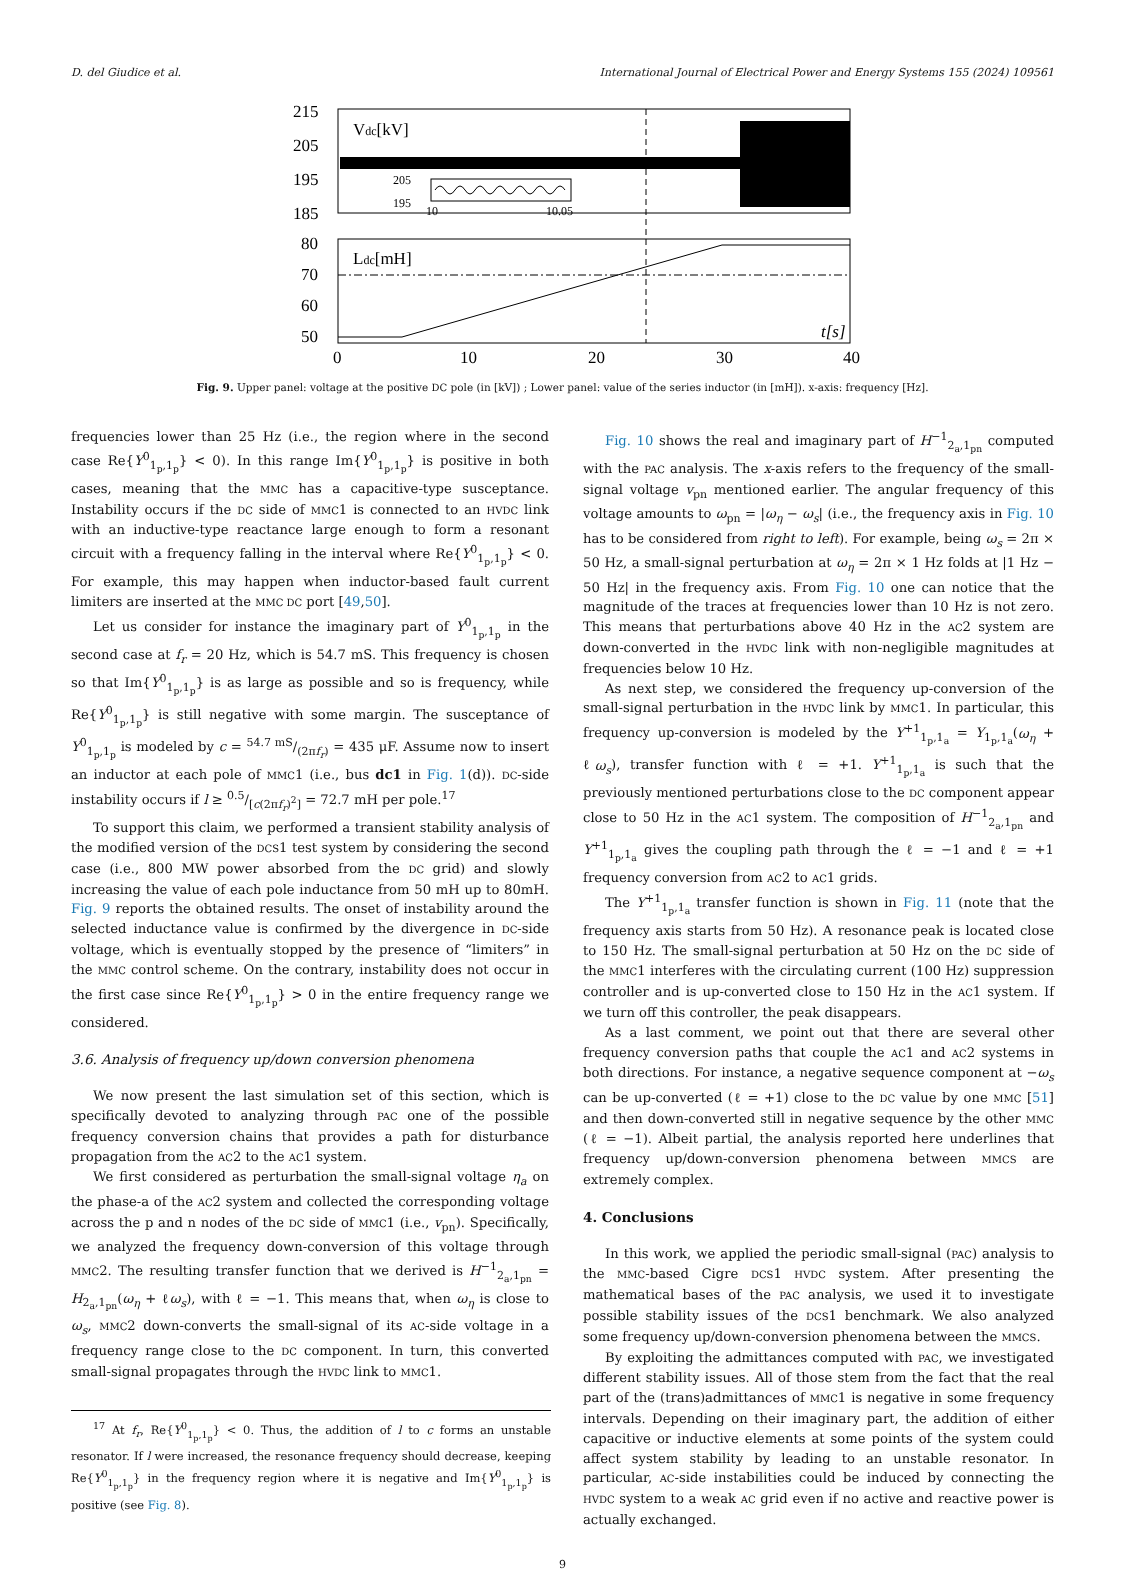D. del Giudice et al. International Journal of Electrical Power and Energy Systems 155 (2024) 109561
215
205
195
185
Vdc[kV]
205
195
10
10.05
80
70
60
50
Ldc[mH]
t[s]
0
10
20
30
40
Fig. 9. Upper panel: voltage at the positive DC pole (in [kV]) ; Lower panel: value of the series inductor (in [mH]). x-axis: frequency [Hz].
frequencies lower than 25 Hz (i.e., the region where in the second case Re{Y<sup>0</sup><sub>1<sub>p</sub>,1<sub>p</sub></sub>} < 0). In this range Im{Y<sup>0</sup><sub>1<sub>p</sub>,1<sub>p</sub></sub>} is positive in both cases, meaning that the MMC has a capacitive-type susceptance. Instability occurs if the DC side of MMC1 is connected to an HVDC link with an inductive-type reactance large enough to form a resonant circuit with a frequency falling in the interval where Re{Y<sup>0</sup><sub>1<sub>p</sub>,1<sub>p</sub></sub>} < 0. For example, this may happen when inductor-based fault current limiters are inserted at the MMC DC port [49,50].
Let us consider for instance the imaginary part of Y<sup>0</sup><sub>1<sub>p</sub>,1<sub>p</sub></sub> in the second case at f<sub>r</sub> = 20 Hz, which is 54.7 mS. This frequency is chosen so that Im{Y<sup>0</sup><sub>1<sub>p</sub>,1<sub>p</sub></sub>} is as large as possible and so is frequency, while Re{Y<sup>0</sup><sub>1<sub>p</sub>,1<sub>p</sub></sub>} is still negative with some margin. The susceptance of Y<sup>0</sup><sub>1<sub>p</sub>,1<sub>p</sub></sub> is modeled by c = 54.7 mS/(2πf<sub>r</sub>) = 435 μF. Assume now to insert an inductor at each pole of MMC1 (i.e., bus dc1 in Fig. 1(d)). DC-side instability occurs if l ≥ 0.5/[c(2πf<sub>r</sub>)<sup>2</sup>] = 72.7 mH per pole.<sup>17</sup>
To support this claim, we performed a transient stability analysis of the modified version of the DCS1 test system by considering the second case (i.e., 800 MW power absorbed from the DC grid) and slowly increasing the value of each pole inductance from 50 mH up to 80mH. Fig. 9 reports the obtained results. The onset of instability around the selected inductance value is confirmed by the divergence in DC-side voltage, which is eventually stopped by the presence of “limiters” in the MMC control scheme. On the contrary, instability does not occur in the first case since Re{Y<sup>0</sup><sub>1<sub>p</sub>,1<sub>p</sub></sub>} > 0 in the entire frequency range we considered.
3.6. Analysis of frequency up/down conversion phenomena
We now present the last simulation set of this section, which is specifically devoted to analyzing through PAC one of the possible frequency conversion chains that provides a path for disturbance propagation from the AC2 to the AC1 system.
We first considered as perturbation the small-signal voltage η<sub>a</sub> on the phase-a of the AC2 system and collected the corresponding voltage across the p and n nodes of the DC side of MMC1 (i.e., v<sub>pn</sub>). Specifically, we analyzed the frequency down-conversion of this voltage through MMC2. The resulting transfer function that we derived is H<sup>−1</sup><sub>2<sub>a</sub>,1<sub>pn</sub></sub> = H<sub>2<sub>a</sub>,1<sub>pn</sub></sub>(ω<sub>η</sub> + ℓω<sub>s</sub>), with ℓ = −1. This means that, when ω<sub>η</sub> is close to ω<sub>s</sub>, MMC2 down-converts the small-signal of its AC-side voltage in a frequency range close to the DC component. In turn, this converted small-signal propagates through the HVDC link to MMC1.
<sup>17</sup> At f<sub>r</sub>, Re{Y<sup>0</sup><sub>1<sub>p</sub>,1<sub>p</sub></sub>} < 0. Thus, the addition of l to c forms an unstable resonator. If l were increased, the resonance frequency should decrease, keeping Re{Y<sup>0</sup><sub>1<sub>p</sub>,1<sub>p</sub></sub>} in the frequency region where it is negative and Im{Y<sup>0</sup><sub>1<sub>p</sub>,1<sub>p</sub></sub>} is positive (see Fig. 8).
Fig. 10 shows the real and imaginary part of H<sup>−1</sup><sub>2<sub>a</sub>,1<sub>pn</sub></sub> computed with the PAC analysis. The x-axis refers to the frequency of the small-signal voltage v<sub>pn</sub> mentioned earlier. The angular frequency of this voltage amounts to ω<sub>pn</sub> = |ω<sub>η</sub> − ω<sub>s</sub>| (i.e., the frequency axis in Fig. 10 has to be considered from right to left). For example, being ω<sub>s</sub> = 2π × 50 Hz, a small-signal perturbation at ω<sub>η</sub> = 2π × 1 Hz folds at |1 Hz − 50 Hz| in the frequency axis. From Fig. 10 one can notice that the magnitude of the traces at frequencies lower than 10 Hz is not zero. This means that perturbations above 40 Hz in the AC2 system are down-converted in the HVDC link with non-negligible magnitudes at frequencies below 10 Hz.
As next step, we considered the frequency up-conversion of the small-signal perturbation in the HVDC link by MMC1. In particular, this frequency up-conversion is modeled by the Y<sup>+1</sup><sub>1<sub>p</sub>,1<sub>a</sub></sub> = Y<sub>1<sub>p</sub>,1<sub>a</sub></sub>(ω<sub>η</sub> + ℓω<sub>s</sub>), transfer function with ℓ = +1. Y<sup>+1</sup><sub>1<sub>p</sub>,1<sub>a</sub></sub> is such that the previously mentioned perturbations close to the DC component appear close to 50 Hz in the AC1 system. The composition of H<sup>−1</sup><sub>2<sub>a</sub>,1<sub>pn</sub></sub> and Y<sup>+1</sup><sub>1<sub>p</sub>,1<sub>a</sub></sub> gives the coupling path through the ℓ = −1 and ℓ = +1 frequency conversion from AC2 to AC1 grids.
The Y<sup>+1</sup><sub>1<sub>p</sub>,1<sub>a</sub></sub> transfer function is shown in Fig. 11 (note that the frequency axis starts from 50 Hz). A resonance peak is located close to 150 Hz. The small-signal perturbation at 50 Hz on the DC side of the MMC1 interferes with the circulating current (100 Hz) suppression controller and is up-converted close to 150 Hz in the AC1 system. If we turn off this controller, the peak disappears.
As a last comment, we point out that there are several other frequency conversion paths that couple the AC1 and AC2 systems in both directions. For instance, a negative sequence component at −ω<sub>s</sub> can be up-converted (ℓ = +1) close to the DC value by one MMC [51] and then down-converted still in negative sequence by the other MMC (ℓ = −1). Albeit partial, the analysis reported here underlines that frequency up/down-conversion phenomena between MMCS are extremely complex.
4. Conclusions
In this work, we applied the periodic small-signal (PAC) analysis to the MMC-based Cigre DCS1 HVDC system. After presenting the mathematical bases of the PAC analysis, we used it to investigate possible stability issues of the DCS1 benchmark. We also analyzed some frequency up/down-conversion phenomena between the MMCS.
By exploiting the admittances computed with PAC, we investigated different stability issues. All of those stem from the fact that the real part of the (trans)admittances of MMC1 is negative in some frequency intervals. Depending on their imaginary part, the addition of either capacitive or inductive elements at some points of the system could affect system stability by leading to an unstable resonator. In particular, AC-side instabilities could be induced by connecting the HVDC system to a weak AC grid even if no active and reactive power is actually exchanged.
9